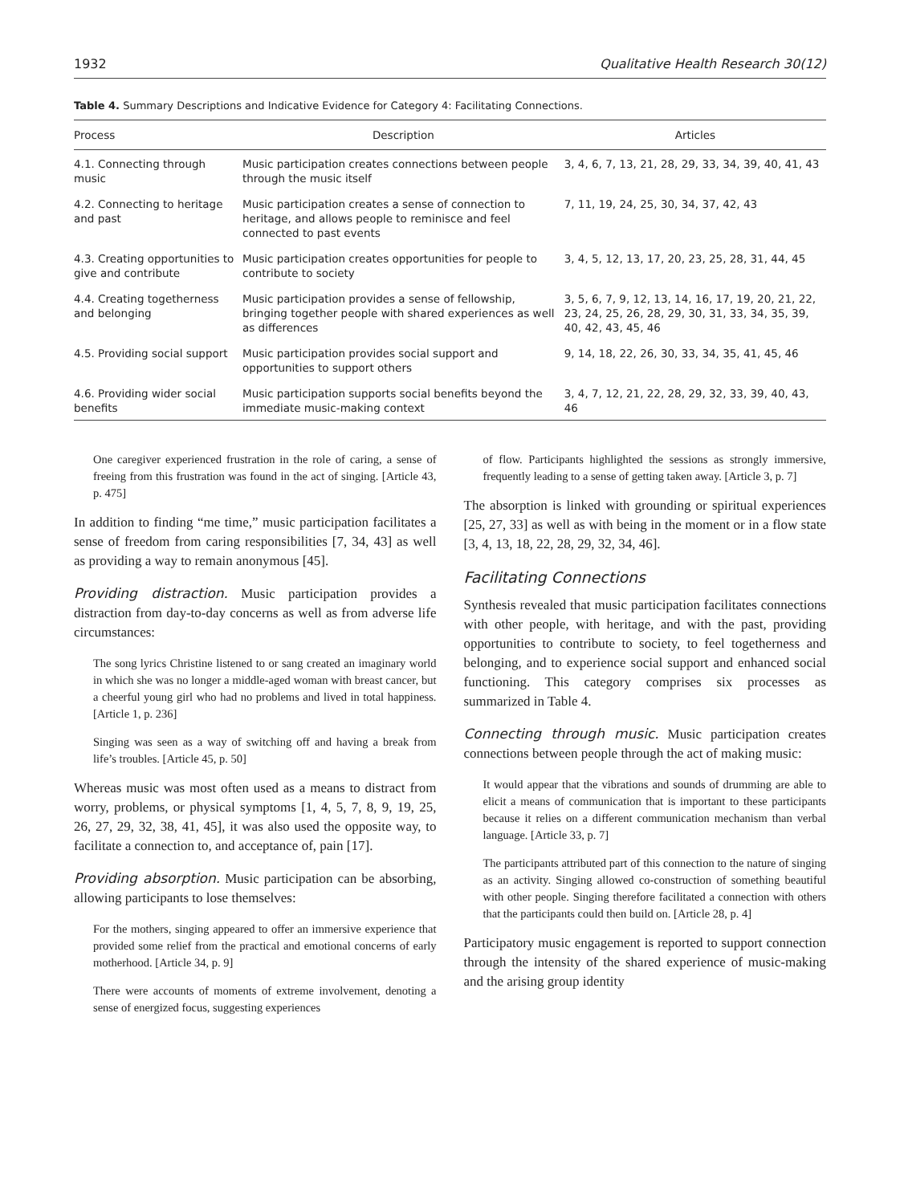1932 Qualitative Health Research 30(12)
Table 4. Summary Descriptions and Indicative Evidence for Category 4: Facilitating Connections.
| Process | Description | Articles |
| --- | --- | --- |
| 4.1. Connecting through music | Music participation creates connections between people through the music itself | 3, 4, 6, 7, 13, 21, 28, 29, 33, 34, 39, 40, 41, 43 |
| 4.2. Connecting to heritage and past | Music participation creates a sense of connection to heritage, and allows people to reminisce and feel connected to past events | 7, 11, 19, 24, 25, 30, 34, 37, 42, 43 |
| 4.3. Creating opportunities to give and contribute | Music participation creates opportunities for people to contribute to society | 3, 4, 5, 12, 13, 17, 20, 23, 25, 28, 31, 44, 45 |
| 4.4. Creating togetherness and belonging | Music participation provides a sense of fellowship, bringing together people with shared experiences as well as differences | 3, 5, 6, 7, 9, 12, 13, 14, 16, 17, 19, 20, 21, 22, 23, 24, 25, 26, 28, 29, 30, 31, 33, 34, 35, 39, 40, 42, 43, 45, 46 |
| 4.5. Providing social support | Music participation provides social support and opportunities to support others | 9, 14, 18, 22, 26, 30, 33, 34, 35, 41, 45, 46 |
| 4.6. Providing wider social benefits | Music participation supports social benefits beyond the immediate music-making context | 3, 4, 7, 12, 21, 22, 28, 29, 32, 33, 39, 40, 43, 46 |
One caregiver experienced frustration in the role of caring, a sense of freeing from this frustration was found in the act of singing. [Article 43, p. 475]
In addition to finding “me time,” music participation facilitates a sense of freedom from caring responsibilities [7, 34, 43] as well as providing a way to remain anonymous [45].
Providing distraction. Music participation provides a distraction from day-to-day concerns as well as from adverse life circumstances:
The song lyrics Christine listened to or sang created an imaginary world in which she was no longer a middle-aged woman with breast cancer, but a cheerful young girl who had no problems and lived in total happiness. [Article 1, p. 236]
Singing was seen as a way of switching off and having a break from life’s troubles. [Article 45, p. 50]
Whereas music was most often used as a means to distract from worry, problems, or physical symptoms [1, 4, 5, 7, 8, 9, 19, 25, 26, 27, 29, 32, 38, 41, 45], it was also used the opposite way, to facilitate a connection to, and acceptance of, pain [17].
Providing absorption. Music participation can be absorbing, allowing participants to lose themselves:
For the mothers, singing appeared to offer an immersive experience that provided some relief from the practical and emotional concerns of early motherhood. [Article 34, p. 9]
There were accounts of moments of extreme involvement, denoting a sense of energized focus, suggesting experiences
of flow. Participants highlighted the sessions as strongly immersive, frequently leading to a sense of getting taken away. [Article 3, p. 7]
The absorption is linked with grounding or spiritual experiences [25, 27, 33] as well as with being in the moment or in a flow state [3, 4, 13, 18, 22, 28, 29, 32, 34, 46].
Facilitating Connections
Synthesis revealed that music participation facilitates connections with other people, with heritage, and with the past, providing opportunities to contribute to society, to feel togetherness and belonging, and to experience social support and enhanced social functioning. This category comprises six processes as summarized in Table 4.
Connecting through music. Music participation creates connections between people through the act of making music:
It would appear that the vibrations and sounds of drumming are able to elicit a means of communication that is important to these participants because it relies on a different communication mechanism than verbal language. [Article 33, p. 7]
The participants attributed part of this connection to the nature of singing as an activity. Singing allowed co-construction of something beautiful with other people. Singing therefore facilitated a connection with others that the participants could then build on. [Article 28, p. 4]
Participatory music engagement is reported to support connection through the intensity of the shared experience of music-making and the arising group identity